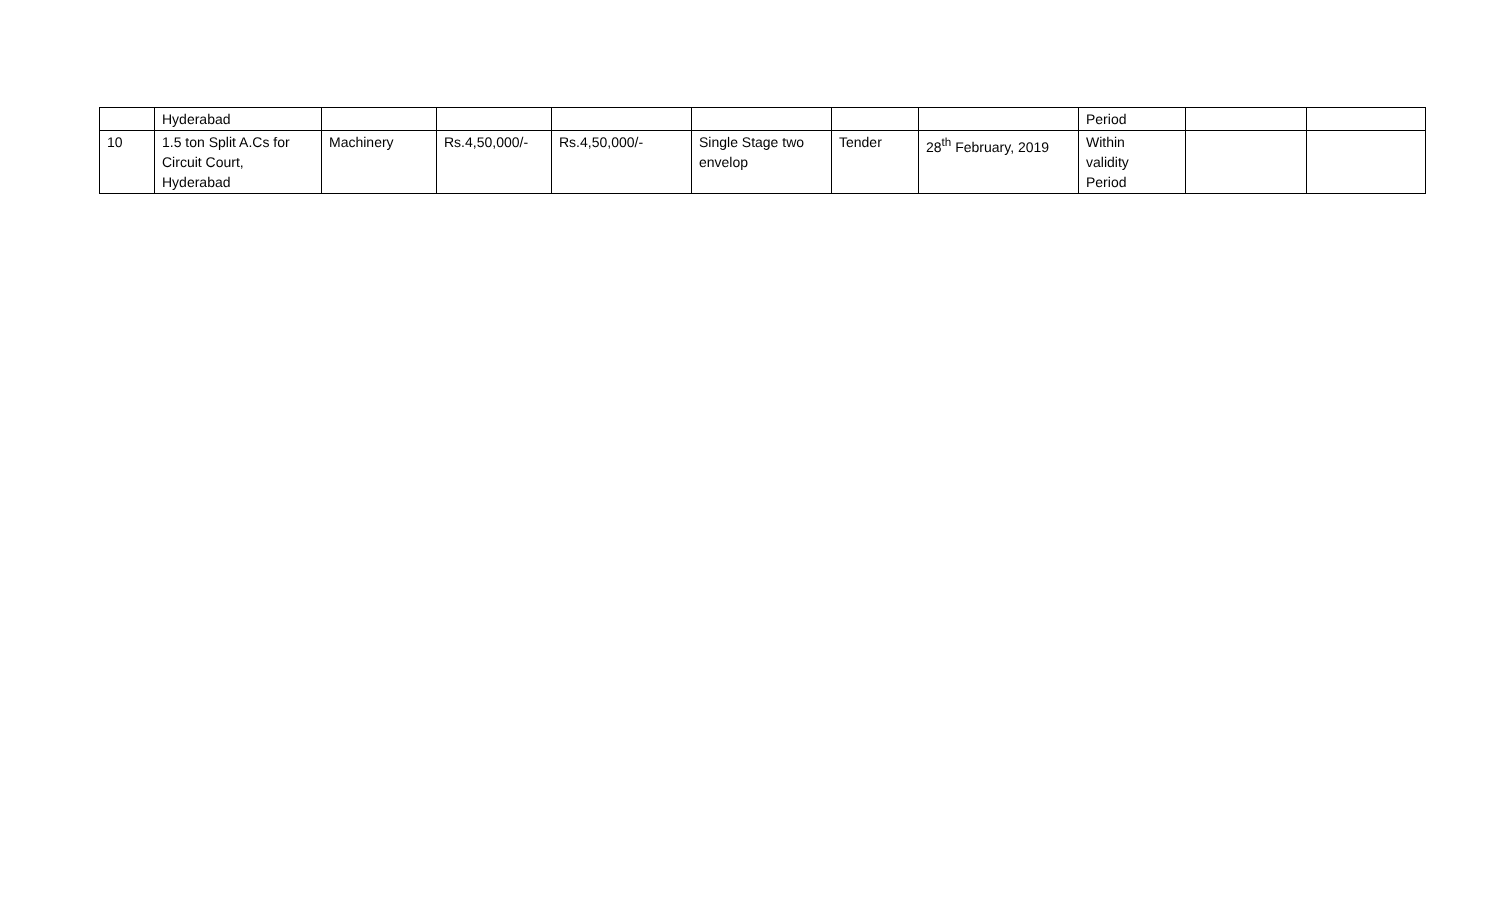| | Hyderabad | | | | | | | Period | | |
| 10 | 1.5 ton Split A.Cs for Circuit Court, Hyderabad | Machinery | Rs.4,50,000/- | Rs.4,50,000/- | Single Stage two envelop | Tender | 28<sup>th</sup> February, 2019 | Within validity Period | | |